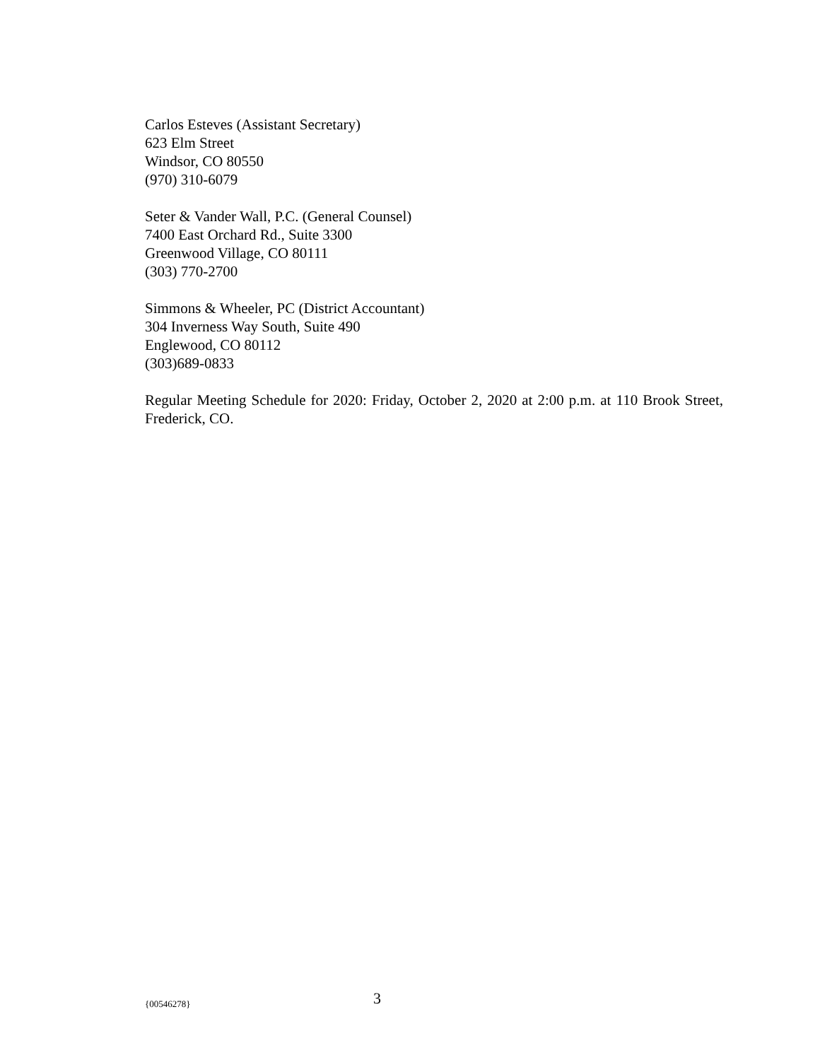Carlos Esteves (Assistant Secretary)
623 Elm Street
Windsor, CO 80550
(970) 310-6079
Seter & Vander Wall, P.C. (General Counsel)
7400 East Orchard Rd., Suite 3300
Greenwood Village, CO 80111
(303) 770-2700
Simmons & Wheeler, PC (District Accountant)
304 Inverness Way South, Suite 490
Englewood, CO 80112
(303)689-0833
Regular Meeting Schedule for 2020: Friday, October 2, 2020 at 2:00 p.m. at 110 Brook Street, Frederick, CO.
{00546278} 3